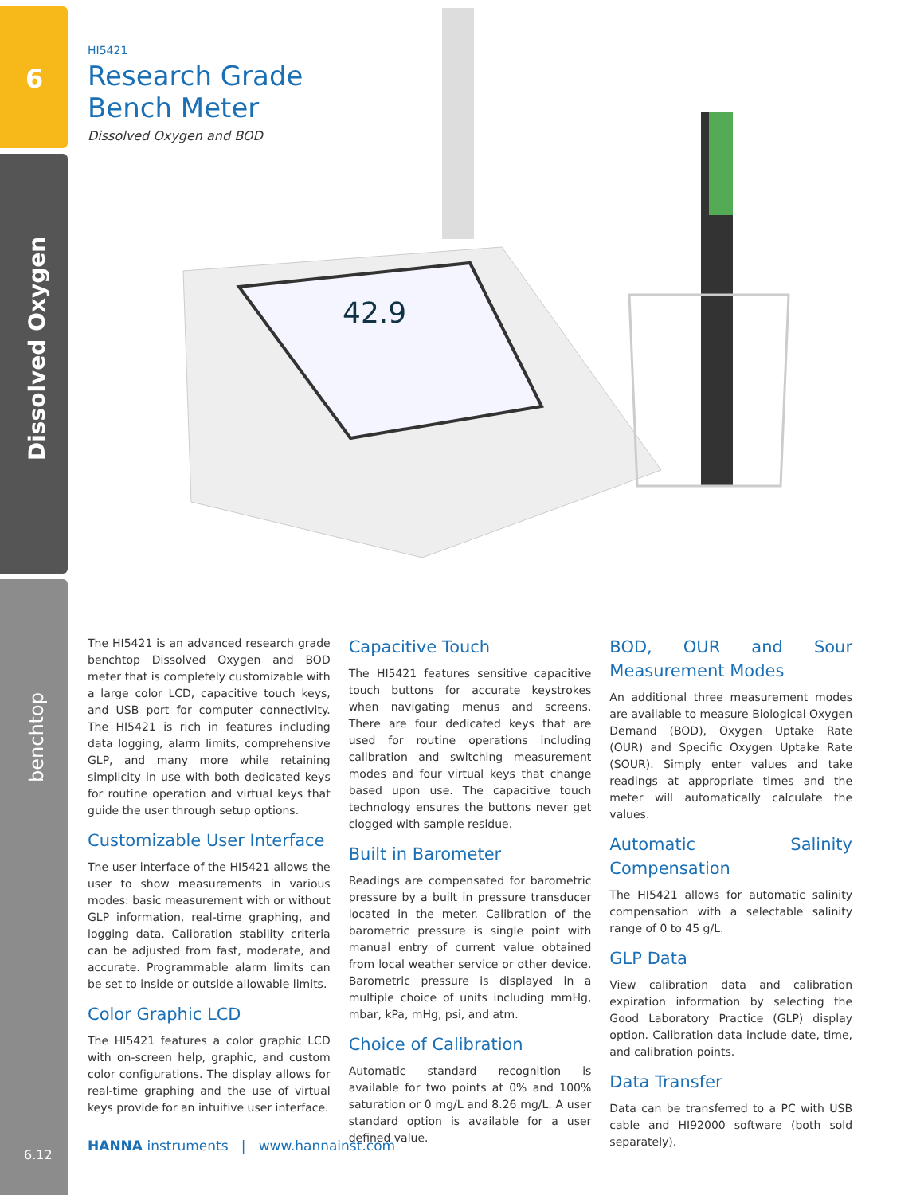6
Dissolved Oxygen
benchtop
6.12
42.9
HI5421
Research Grade
Bench Meter
Dissolved Oxygen and BOD
The HI5421 is an advanced research grade benchtop Dissolved Oxygen and BOD meter that is completely customizable with a large color LCD, capacitive touch keys, and USB port for computer connectivity. The HI5421 is rich in features including data logging, alarm limits, comprehensive GLP, and many more while retaining simplicity in use with both dedicated keys for routine operation and virtual keys that guide the user through setup options.
Customizable User Interface
The user interface of the HI5421 allows the user to show measurements in various modes: basic measurement with or without GLP information, real-time graphing, and logging data. Calibration stability criteria can be adjusted from fast, moderate, and accurate. Programmable alarm limits can be set to inside or outside allowable limits.
Color Graphic LCD
The HI5421 features a color graphic LCD with on-screen help, graphic, and custom color configurations. The display allows for real-time graphing and the use of virtual keys provide for an intuitive user interface.
Capacitive Touch
The HI5421 features sensitive capacitive touch buttons for accurate keystrokes when navigating menus and screens. There are four dedicated keys that are used for routine operations including calibration and switching measurement modes and four virtual keys that change based upon use. The capacitive touch technology ensures the buttons never get clogged with sample residue.
Built in Barometer
Readings are compensated for barometric pressure by a built in pressure transducer located in the meter. Calibration of the barometric pressure is single point with manual entry of current value obtained from local weather service or other device. Barometric pressure is displayed in a multiple choice of units including mmHg, mbar, kPa, mHg, psi, and atm.
Choice of Calibration
Automatic standard recognition is available for two points at 0% and 100% saturation or 0 mg/L and 8.26 mg/L. A user standard option is available for a user defined value.
BOD, OUR and Sour Measurement Modes
An additional three measurement modes are available to measure Biological Oxygen Demand (BOD), Oxygen Uptake Rate (OUR) and Specific Oxygen Uptake Rate (SOUR). Simply enter values and take readings at appropriate times and the meter will automatically calculate the values.
Automatic Salinity Compensation
The HI5421 allows for automatic salinity compensation with a selectable salinity range of 0 to 45 g/L.
GLP Data
View calibration data and calibration expiration information by selecting the Good Laboratory Practice (GLP) display option. Calibration data include date, time, and calibration points.
Data Transfer
Data can be transferred to a PC with USB cable and HI92000 software (both sold separately).
HANNA instruments | www.hannainst.com